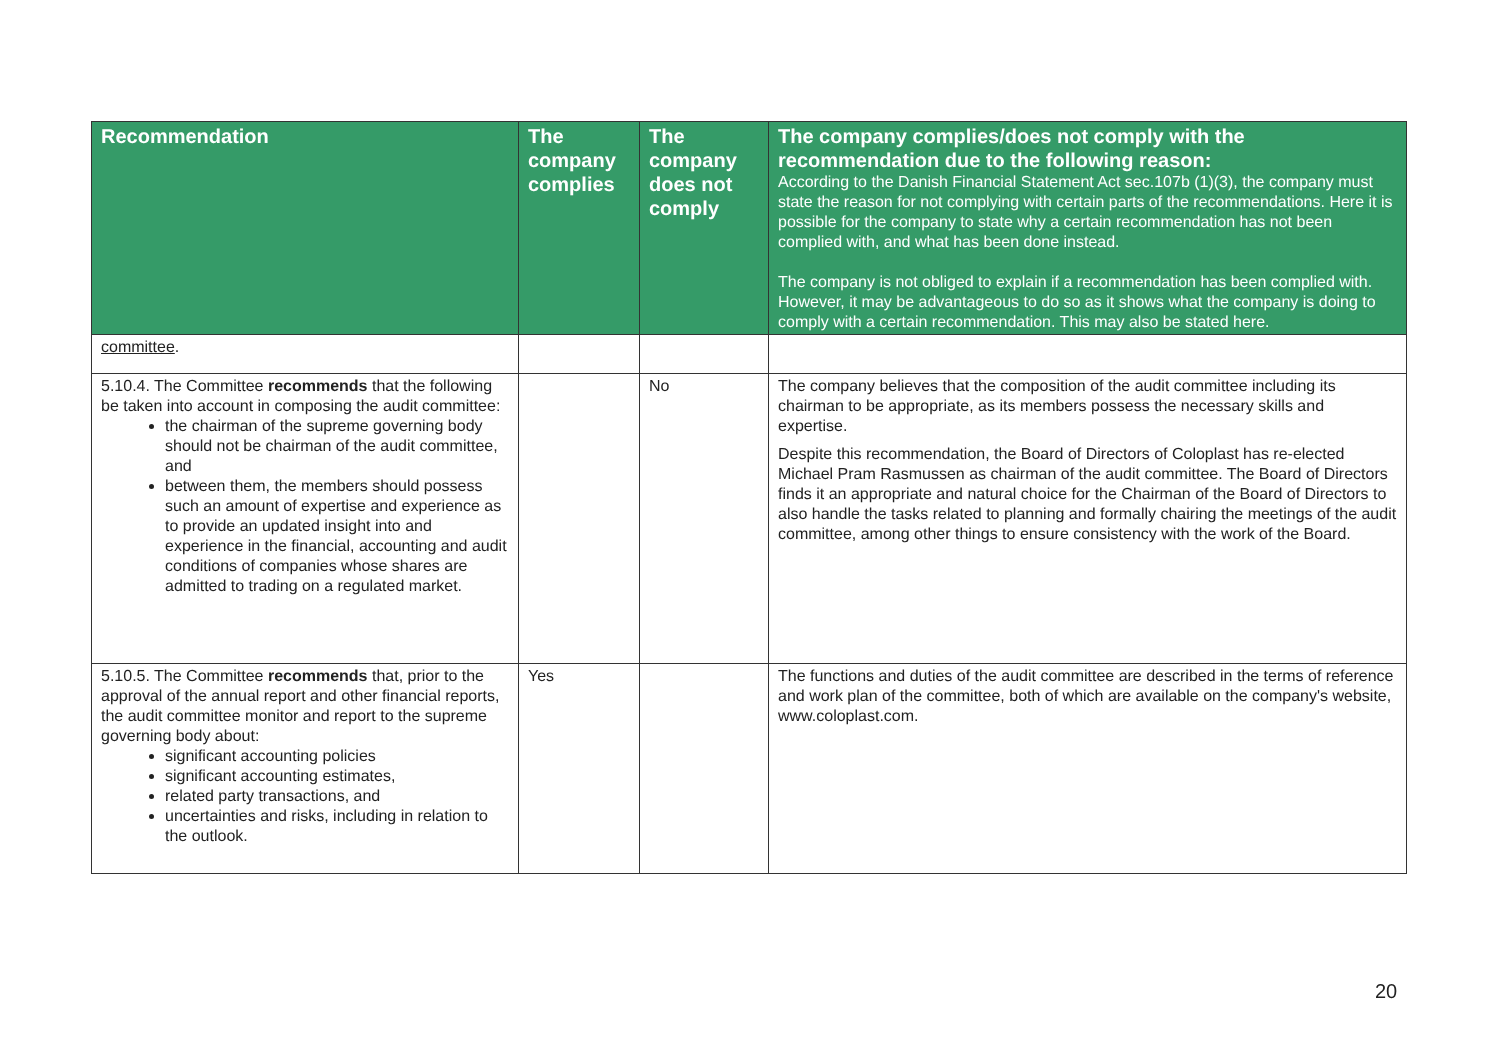| Recommendation | The company complies | The company does not comply | The company complies/does not comply with the recommendation due to the following reason: According to the Danish Financial Statement Act sec.107b (1)(3), the company must state the reason for not complying with certain parts of the recommendations. Here it is possible for the company to state why a certain recommendation has not been complied with, and what has been done instead. The company is not obliged to explain if a recommendation has been complied with. However, it may be advantageous to do so as it shows what the company is doing to comply with a certain recommendation. This may also be stated here. |
| --- | --- | --- | --- |
| committee . | | | |
| 5.10.4. The Committee recommends that the following be taken into account in composing the audit committee: the chairman of the supreme governing body should not be chairman of the audit committee, and between them, the members should possess such an amount of expertise and experience as to provide an updated insight into and experience in the financial, accounting and audit conditions of companies whose shares are admitted to trading on a regulated market. | | No | The company believes that the composition of the audit committee including its chairman to be appropriate, as its members possess the necessary skills and expertise. Despite this recommendation, the Board of Directors of Coloplast has re-elected Michael Pram Rasmussen as chairman of the audit committee. The Board of Directors finds it an appropriate and natural choice for the Chairman of the Board of Directors to also handle the tasks related to planning and formally chairing the meetings of the audit committee, among other things to ensure consistency with the work of the Board. |
| 5.10.5. The Committee recommends that, prior to the approval of the annual report and other financial reports, the audit committee monitor and report to the supreme governing body about: significant accounting policies significant accounting estimates, related party transactions, and uncertainties and risks, including in relation to the outlook. | Yes | | The functions and duties of the audit committee are described in the terms of reference and work plan of the committee, both of which are available on the company's website, www.coloplast.com. |
20